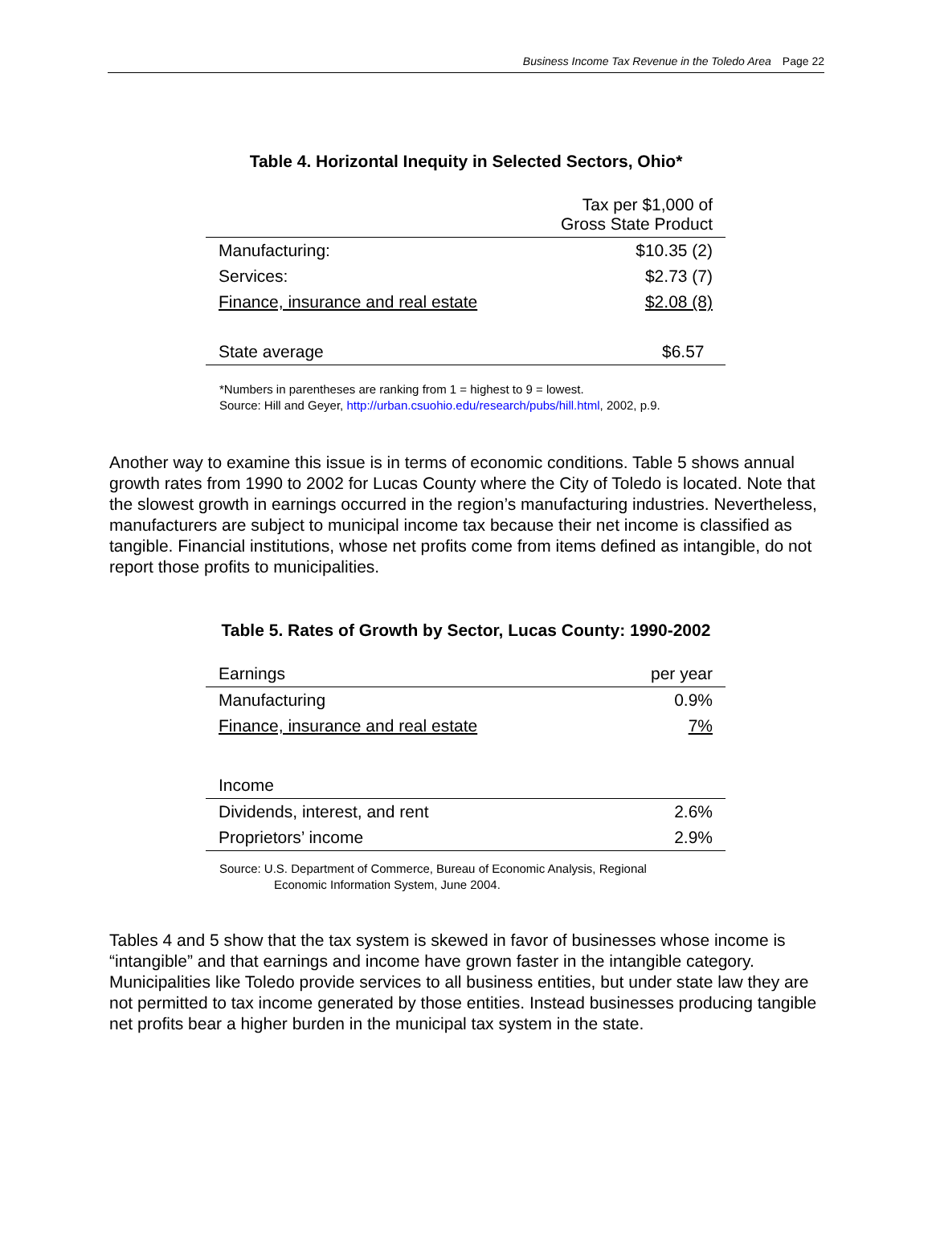Business Income Tax Revenue in the Toledo Area Page 22
Table 4. Horizontal Inequity in Selected Sectors, Ohio*
| | Tax per $1,000 of Gross State Product |
| Manufacturing: | $10.35 (2) |
| Services: | $2.73 (7) |
| Finance, insurance and real estate | $2.08 (8) |
| State average | $6.57 |
*Numbers in parentheses are ranking from 1 = highest to 9 = lowest.
Source: Hill and Geyer, http://urban.csuohio.edu/research/pubs/hill.html, 2002, p.9.
Another way to examine this issue is in terms of economic conditions. Table 5 shows annual growth rates from 1990 to 2002 for Lucas County where the City of Toledo is located. Note that the slowest growth in earnings occurred in the region’s manufacturing industries. Nevertheless, manufacturers are subject to municipal income tax because their net income is classified as tangible. Financial institutions, whose net profits come from items defined as intangible, do not report those profits to municipalities.
Table 5. Rates of Growth by Sector, Lucas County: 1990-2002
| Earnings | per year |
| Manufacturing | 0.9% |
| Finance, insurance and real estate | 7% |
| Income | |
| Dividends, interest, and rent | 2.6% |
| Proprietors’ income | 2.9% |
Source: U.S. Department of Commerce, Bureau of Economic Analysis, Regional
Economic Information System, June 2004.
Tables 4 and 5 show that the tax system is skewed in favor of businesses whose income is “intangible” and that earnings and income have grown faster in the intangible category. Municipalities like Toledo provide services to all business entities, but under state law they are not permitted to tax income generated by those entities. Instead businesses producing tangible net profits bear a higher burden in the municipal tax system in the state.